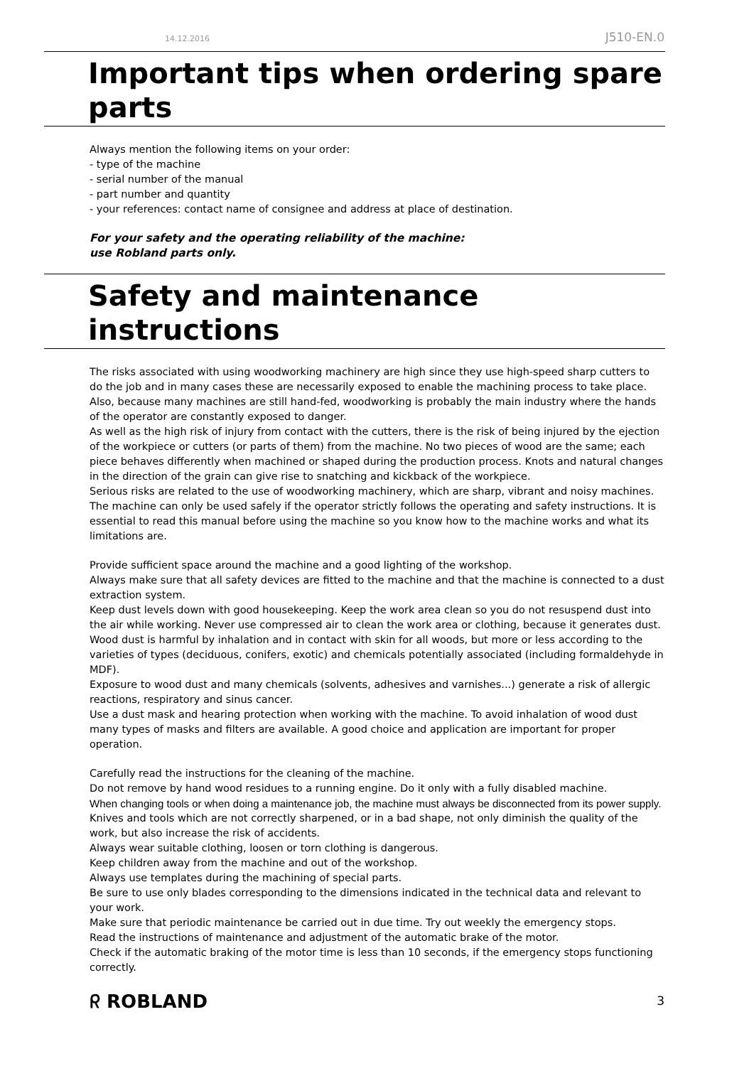14.12.2016 J510-EN.0
Important tips when ordering spare parts
Always mention the following items on your order:
- type of the machine
- serial number of the manual
- part number and quantity
- your references: contact name of consignee and address at place of destination.
For your safety and the operating reliability of the machine:
use Robland parts only.
Safety and maintenance instructions
The risks associated with using woodworking machinery are high since they use high-speed sharp cutters to do the job and in many cases these are necessarily exposed to enable the machining process to take place. Also, because many machines are still hand-fed, woodworking is probably the main industry where the hands of the operator are constantly exposed to danger.
As well as the high risk of injury from contact with the cutters, there is the risk of being injured by the ejection of the workpiece or cutters (or parts of them) from the machine. No two pieces of wood are the same; each piece behaves differently when machined or shaped during the production process. Knots and natural changes in the direction of the grain can give rise to snatching and kickback of the workpiece.
Serious risks are related to the use of woodworking machinery, which are sharp, vibrant and noisy machines. The machine can only be used safely if the operator strictly follows the operating and safety instructions. It is essential to read this manual before using the machine so you know how to the machine works and what its limitations are.
Provide sufficient space around the machine and a good lighting of the workshop.
Always make sure that all safety devices are fitted to the machine and that the machine is connected to a dust extraction system.
Keep dust levels down with good housekeeping. Keep the work area clean so you do not resuspend dust into the air while working. Never use compressed air to clean the work area or clothing, because it generates dust. Wood dust is harmful by inhalation and in contact with skin for all woods, but more or less according to the varieties of types (deciduous, conifers, exotic) and chemicals potentially associated (including formaldehyde in MDF).
Exposure to wood dust and many chemicals (solvents, adhesives and varnishes...) generate a risk of allergic reactions, respiratory and sinus cancer.
Use a dust mask and hearing protection when working with the machine. To avoid inhalation of wood dust many types of masks and filters are available. A good choice and application are important for proper operation.
Carefully read the instructions for the cleaning of the machine.
Do not remove by hand wood residues to a running engine. Do it only with a fully disabled machine.
When changing tools or when doing a maintenance job, the machine must always be disconnected from its power supply.
Knives and tools which are not correctly sharpened, or in a bad shape, not only diminish the quality of the work, but also increase the risk of accidents.
Always wear suitable clothing, loosen or torn clothing is dangerous.
Keep children away from the machine and out of the workshop.
Always use templates during the machining of special parts.
Be sure to use only blades corresponding to the dimensions indicated in the technical data and relevant to your work.
Make sure that periodic maintenance be carried out in due time. Try out weekly the emergency stops.
Read the instructions of maintenance and adjustment of the automatic brake of the motor.
Check if the automatic braking of the motor time is less than 10 seconds, if the emergency stops functioning correctly.
ᖇ ROBLAND 3